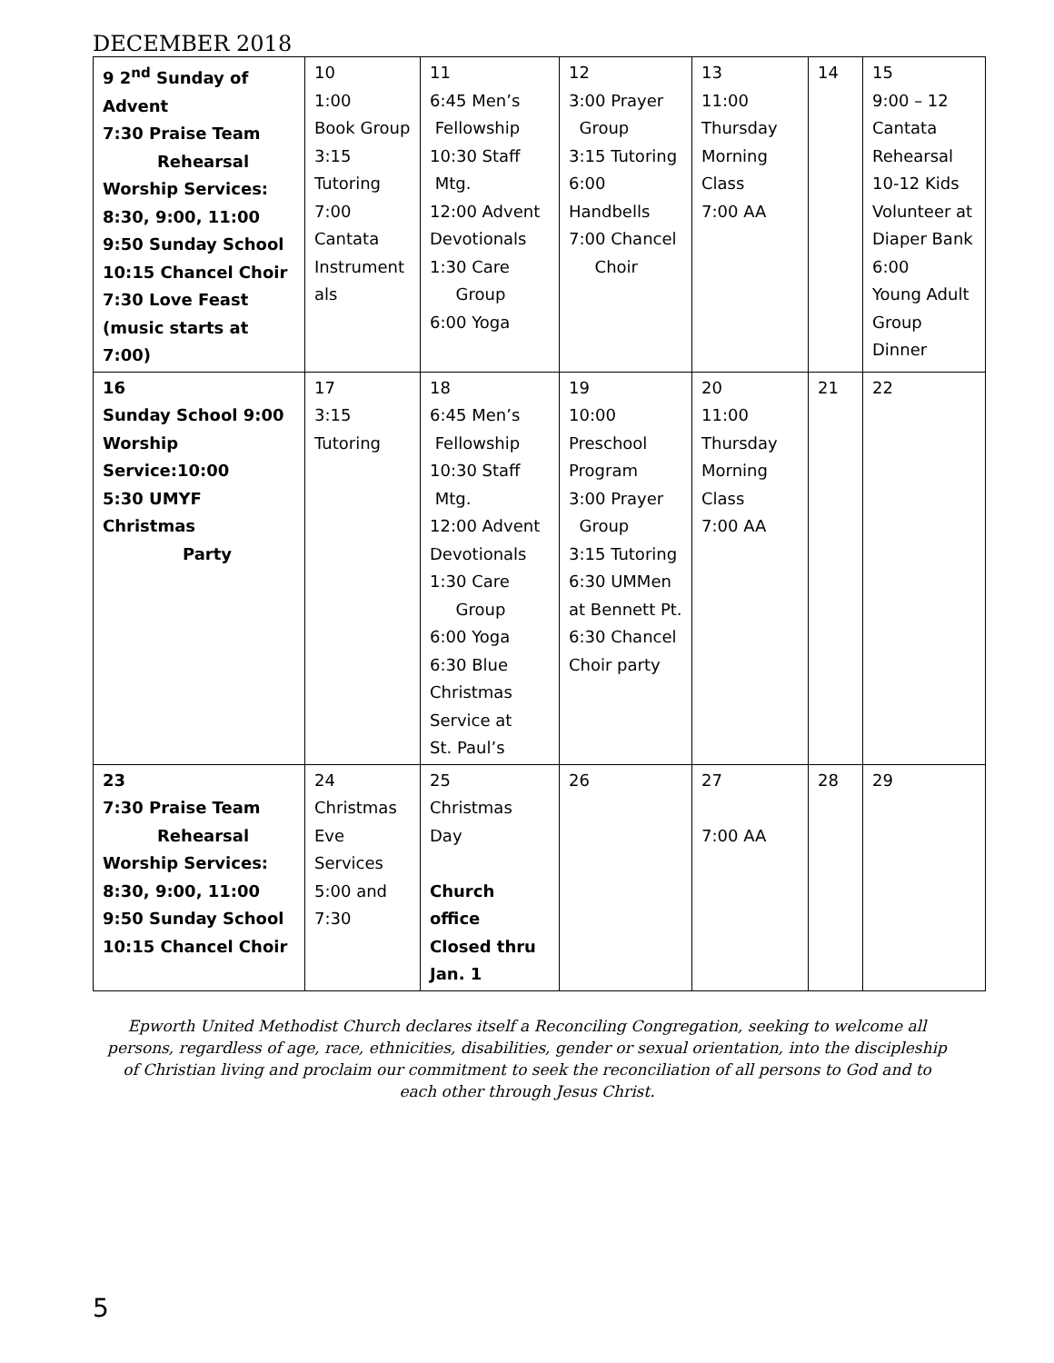DECEMBER 2018
| 9 2<sup>nd</sup> Sunday of Advent 7:30 Praise Team Rehearsal Worship Services: 8:30, 9:00, 11:00 9:50 Sunday School 10:15 Chancel Choir 7:30 Love Feast (music starts at 7:00) | 10 1:00 Book Group 3:15 Tutoring 7:00 Cantata Instrument als | 11 6:45 Men’s Fellowship 10:30 Staff Mtg. 12:00 Advent Devotionals 1:30 Care Group 6:00 Yoga | 12 3:00 Prayer Group 3:15 Tutoring 6:00 Handbells 7:00 Chancel Choir | 13 11:00 Thursday Morning Class 7:00 AA | 14 | 15 9:00 – 12 Cantata Rehearsal 10-12 Kids Volunteer at Diaper Bank 6:00 Young Adult Group Dinner |
| 16 Sunday School 9:00 Worship Service:10:00 5:30 UMYF Christmas Party | 17 3:15 Tutoring | 18 6:45 Men’s Fellowship 10:30 Staff Mtg. 12:00 Advent Devotionals 1:30 Care Group 6:00 Yoga 6:30 Blue Christmas Service at St. Paul’s | 19 10:00 Preschool Program 3:00 Prayer Group 3:15 Tutoring 6:30 UMMen at Bennett Pt. 6:30 Chancel Choir party | 20 11:00 Thursday Morning Class 7:00 AA | 21 | 22 |
| 23 7:30 Praise Team Rehearsal Worship Services: 8:30, 9:00, 11:00 9:50 Sunday School 10:15 Chancel Choir | 24 Christmas Eve Services 5:00 and 7:30 | 25 Christmas Day Church office Closed thru Jan. 1 | 26 | 27 7:00 AA | 28 | 29 |
Epworth United Methodist Church declares itself a Reconciling Congregation, seeking to welcome all persons, regardless of age, race, ethnicities, disabilities, gender or sexual orientation, into the discipleship of Christian living and proclaim our commitment to seek the reconciliation of all persons to God and to each other through Jesus Christ.
5